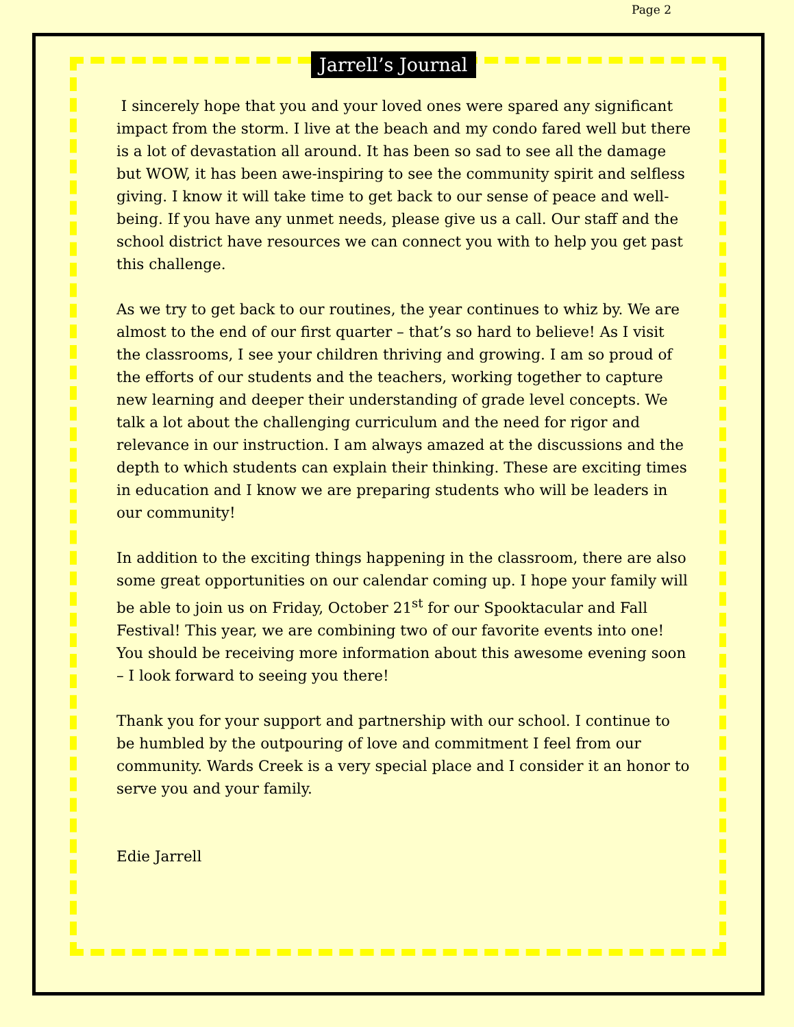Page 2
Jarrell’s Journal
I sincerely hope that you and your loved ones were spared any significant impact from the storm. I live at the beach and my condo fared well but there is a lot of devastation all around. It has been so sad to see all the damage but WOW, it has been awe-inspiring to see the community spirit and selfless giving. I know it will take time to get back to our sense of peace and well-being. If you have any unmet needs, please give us a call. Our staff and the school district have resources we can connect you with to help you get past this challenge.
As we try to get back to our routines, the year continues to whiz by. We are almost to the end of our first quarter – that’s so hard to believe! As I visit the classrooms, I see your children thriving and growing. I am so proud of the efforts of our students and the teachers, working together to capture new learning and deeper their understanding of grade level concepts. We talk a lot about the challenging curriculum and the need for rigor and relevance in our instruction. I am always amazed at the discussions and the depth to which students can explain their thinking. These are exciting times in education and I know we are preparing students who will be leaders in our community!
In addition to the exciting things happening in the classroom, there are also some great opportunities on our calendar coming up. I hope your family will be able to join us on Friday, October 21<sup>st</sup> for our Spooktacular and Fall Festival! This year, we are combining two of our favorite events into one! You should be receiving more information about this awesome evening soon – I look forward to seeing you there!
Thank you for your support and partnership with our school. I continue to be humbled by the outpouring of love and commitment I feel from our community. Wards Creek is a very special place and I consider it an honor to serve you and your family.
Edie Jarrell